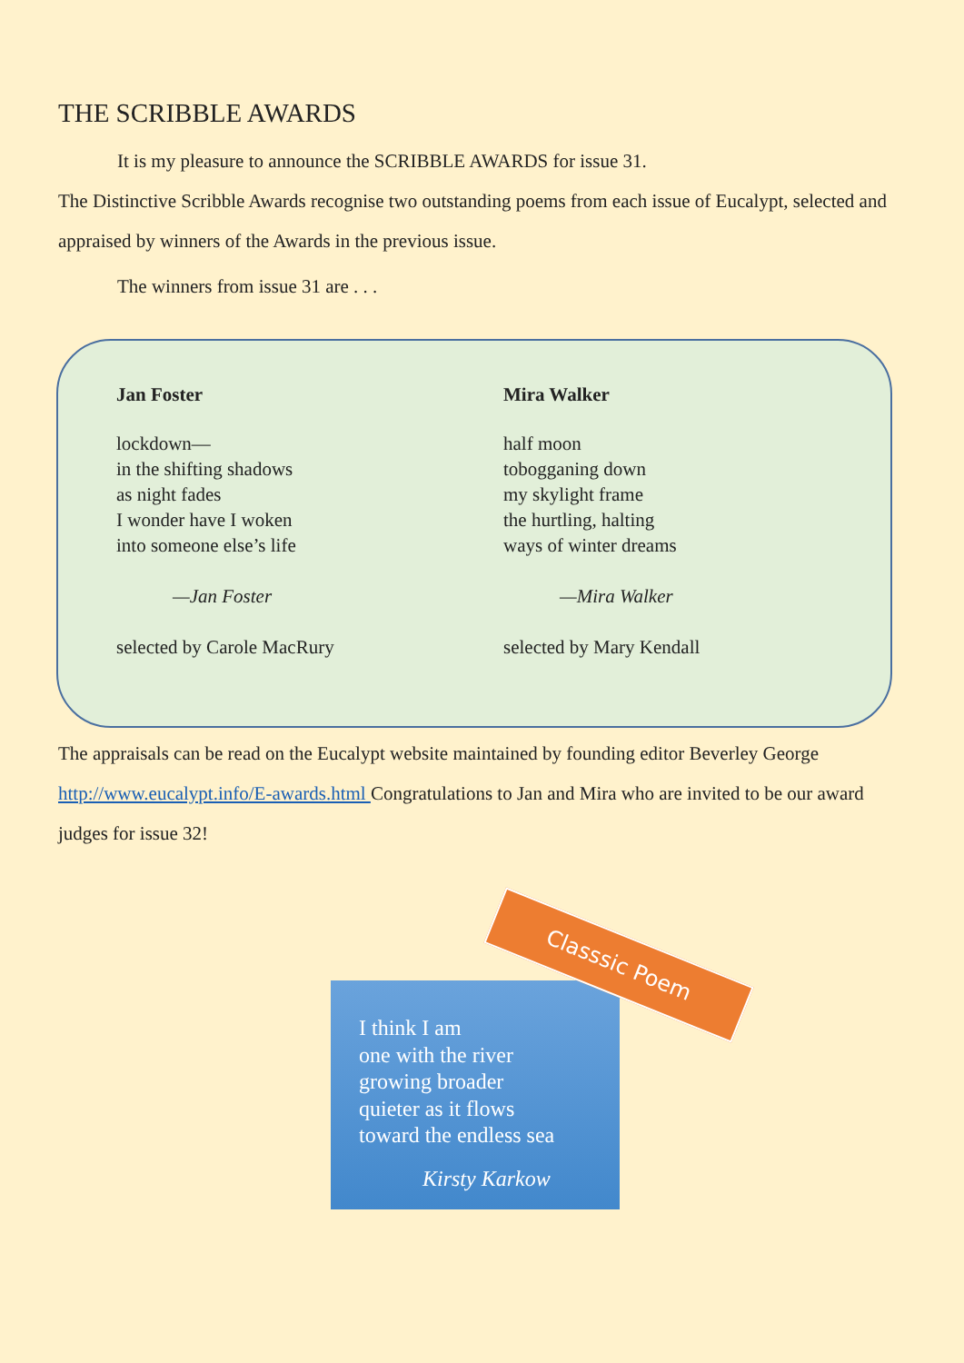THE SCRIBBLE AWARDS
It is my pleasure to announce the SCRIBBLE AWARDS for issue 31.
The Distinctive Scribble Awards recognise two outstanding poems from each issue of Eucalypt, selected and appraised by winners of the Awards in the previous issue.
The winners from issue 31 are . . .
Jan Foster
lockdown—
in the shifting shadows
as night fades
I wonder have I woken
into someone else’s life
—Jan Foster
selected by Carole MacRury
Mira Walker
half moon
tobogganing down
my skylight frame
the hurtling, halting
ways of winter dreams
—Mira Walker
selected by Mary Kendall
The appraisals can be read on the Eucalypt website maintained by founding editor Beverley George http://www.eucalypt.info/E-awards.html Congratulations to Jan and Mira who are invited to be our award judges for issue 32!
I think I am
one with the river
growing broader
quieter as it flows
toward the endless sea
Kirsty Karkow
Classsic Poem